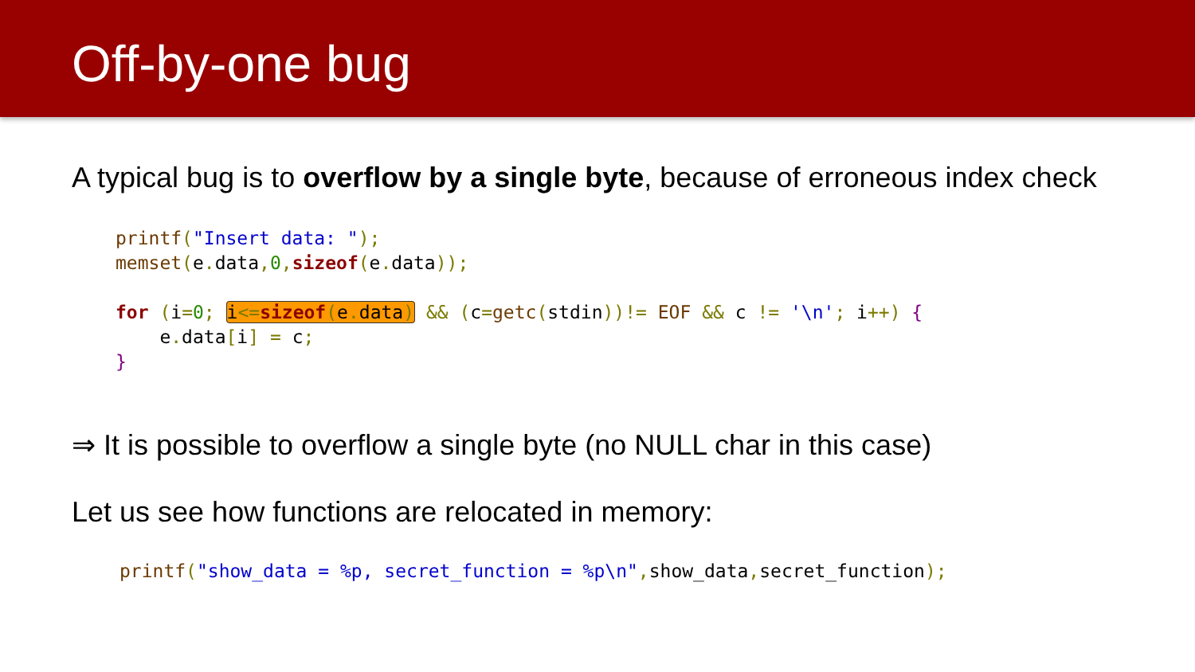Off-by-one bug
A typical bug is to overflow by a single byte, because of erroneous index check
printf("Insert data: ");
memset(e. data, 0, sizeof(e. data));
 
for (i=0; i<=sizeof(e. data) && (c=getc(stdin))!= EOF && c != '\n'; i++) {
    e. data[i] = c;
}
⇒ It is possible to overflow a single byte (no NULL char in this case)
Let us see how functions are relocated in memory:
printf("show_data = %p, secret_function = %p\n", show_data, secret_function);